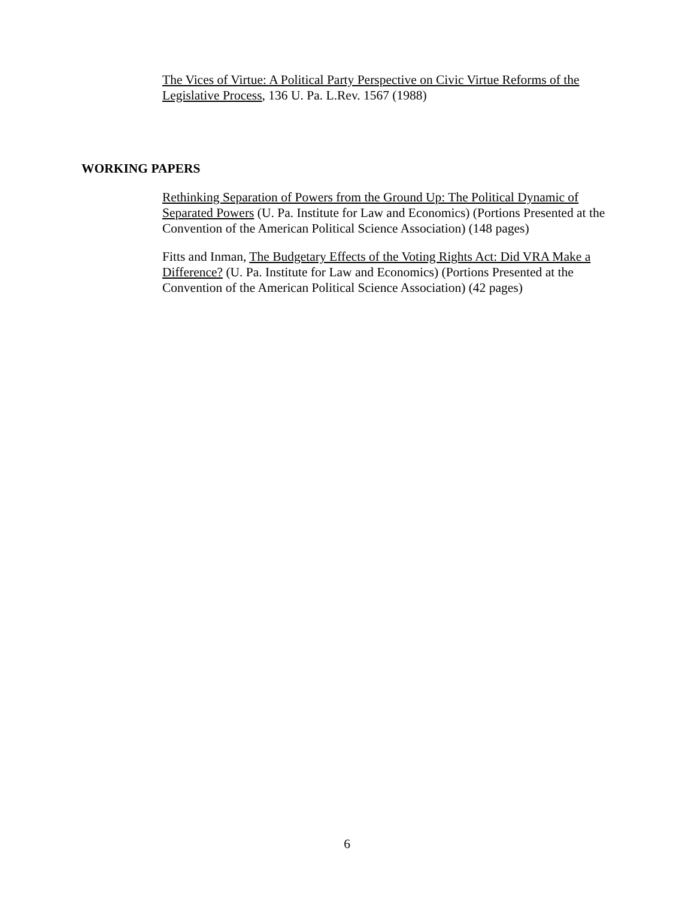The Vices of Virtue: A Political Party Perspective on Civic Virtue Reforms of the Legislative Process, 136 U. Pa. L.Rev. 1567 (1988)
WORKING PAPERS
Rethinking Separation of Powers from the Ground Up: The Political Dynamic of Separated Powers (U. Pa. Institute for Law and Economics) (Portions Presented at the Convention of the American Political Science Association) (148 pages)
Fitts and Inman, The Budgetary Effects of the Voting Rights Act: Did VRA Make a Difference? (U. Pa. Institute for Law and Economics) (Portions Presented at the Convention of the American Political Science Association) (42 pages)
6